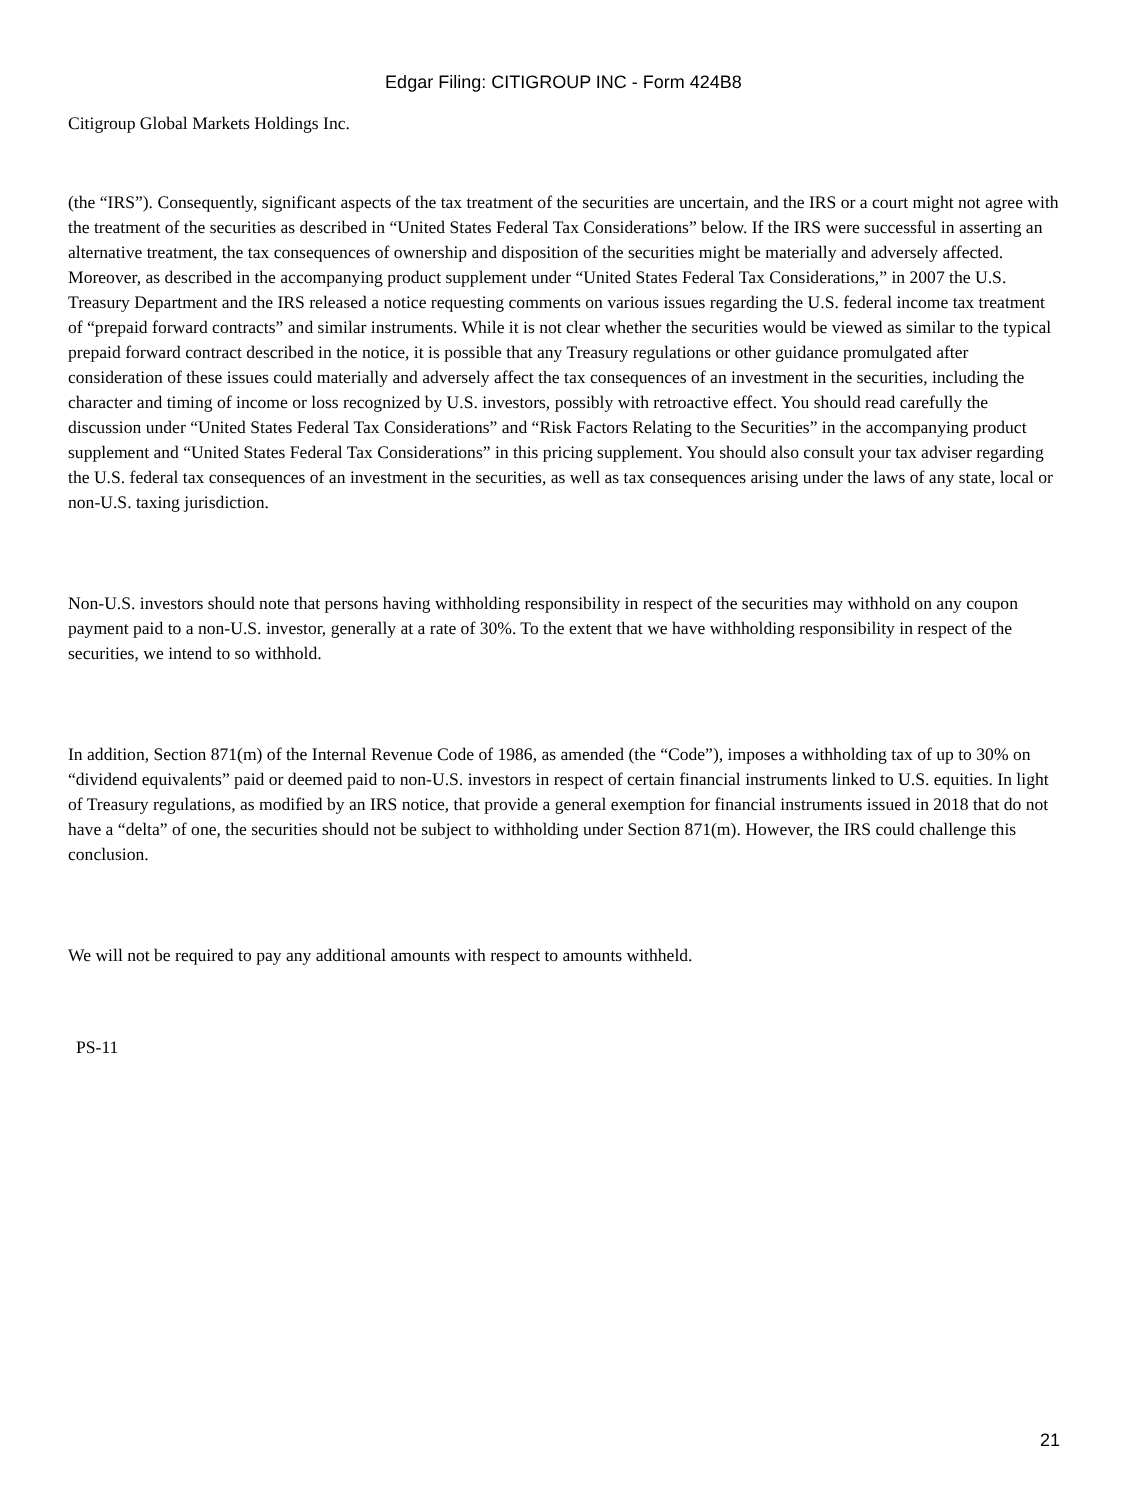Edgar Filing: CITIGROUP INC - Form 424B8
Citigroup Global Markets Holdings Inc.
(the “IRS”). Consequently, significant aspects of the tax treatment of the securities are uncertain, and the IRS or a court might not agree with the treatment of the securities as described in “United States Federal Tax Considerations” below. If the IRS were successful in asserting an alternative treatment, the tax consequences of ownership and disposition of the securities might be materially and adversely affected. Moreover, as described in the accompanying product supplement under “United States Federal Tax Considerations,” in 2007 the U.S. Treasury Department and the IRS released a notice requesting comments on various issues regarding the U.S. federal income tax treatment of “prepaid forward contracts” and similar instruments. While it is not clear whether the securities would be viewed as similar to the typical prepaid forward contract described in the notice, it is possible that any Treasury regulations or other guidance promulgated after consideration of these issues could materially and adversely affect the tax consequences of an investment in the securities, including the character and timing of income or loss recognized by U.S. investors, possibly with retroactive effect. You should read carefully the discussion under “United States Federal Tax Considerations” and “Risk Factors Relating to the Securities” in the accompanying product supplement and “United States Federal Tax Considerations” in this pricing supplement. You should also consult your tax adviser regarding the U.S. federal tax consequences of an investment in the securities, as well as tax consequences arising under the laws of any state, local or non-U.S. taxing jurisdiction.
Non-U.S. investors should note that persons having withholding responsibility in respect of the securities may withhold on any coupon payment paid to a non-U.S. investor, generally at a rate of 30%. To the extent that we have withholding responsibility in respect of the securities, we intend to so withhold.
In addition, Section 871(m) of the Internal Revenue Code of 1986, as amended (the “Code”), imposes a withholding tax of up to 30% on “dividend equivalents” paid or deemed paid to non-U.S. investors in respect of certain financial instruments linked to U.S. equities. In light of Treasury regulations, as modified by an IRS notice, that provide a general exemption for financial instruments issued in 2018 that do not have a “delta” of one, the securities should not be subject to withholding under Section 871(m). However, the IRS could challenge this conclusion.
We will not be required to pay any additional amounts with respect to amounts withheld.
PS-11
21